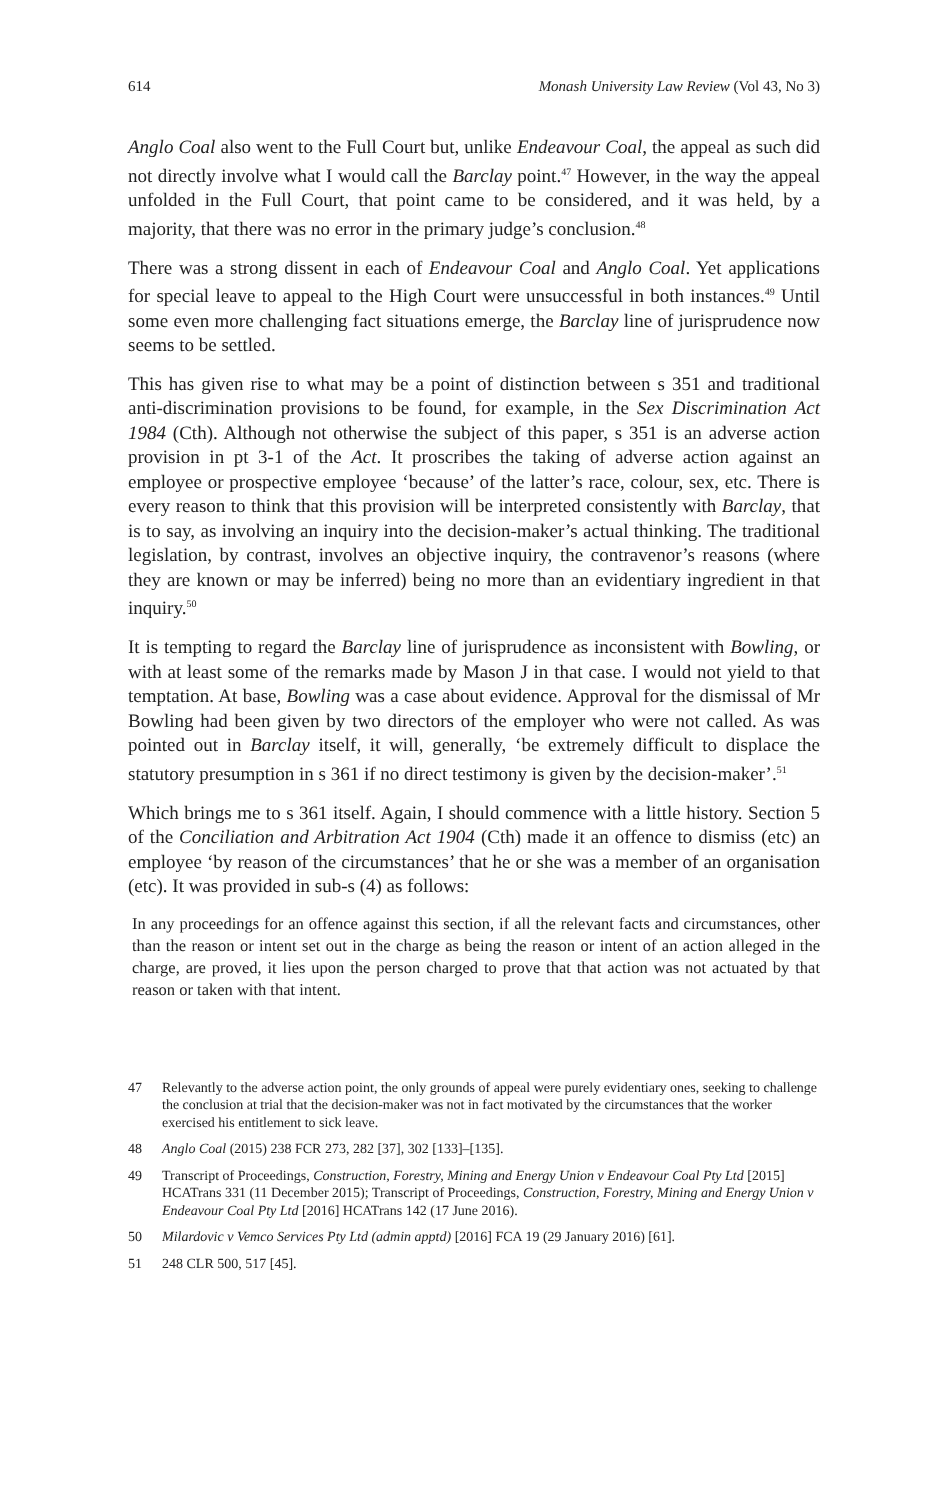614 Monash University Law Review (Vol 43, No 3)
Anglo Coal also went to the Full Court but, unlike Endeavour Coal, the appeal as such did not directly involve what I would call the Barclay point.<sup>47</sup> However, in the way the appeal unfolded in the Full Court, that point came to be considered, and it was held, by a majority, that there was no error in the primary judge’s conclusion.<sup>48</sup>
There was a strong dissent in each of Endeavour Coal and Anglo Coal. Yet applications for special leave to appeal to the High Court were unsuccessful in both instances.<sup>49</sup> Until some even more challenging fact situations emerge, the Barclay line of jurisprudence now seems to be settled.
This has given rise to what may be a point of distinction between s 351 and traditional anti-discrimination provisions to be found, for example, in the Sex Discrimination Act 1984 (Cth). Although not otherwise the subject of this paper, s 351 is an adverse action provision in pt 3-1 of the Act. It proscribes the taking of adverse action against an employee or prospective employee ‘because’ of the latter’s race, colour, sex, etc. There is every reason to think that this provision will be interpreted consistently with Barclay, that is to say, as involving an inquiry into the decision-maker’s actual thinking. The traditional legislation, by contrast, involves an objective inquiry, the contravenor’s reasons (where they are known or may be inferred) being no more than an evidentiary ingredient in that inquiry.<sup>50</sup>
It is tempting to regard the Barclay line of jurisprudence as inconsistent with Bowling, or with at least some of the remarks made by Mason J in that case. I would not yield to that temptation. At base, Bowling was a case about evidence. Approval for the dismissal of Mr Bowling had been given by two directors of the employer who were not called. As was pointed out in Barclay itself, it will, generally, ‘be extremely difficult to displace the statutory presumption in s 361 if no direct testimony is given by the decision-maker’.<sup>51</sup>
Which brings me to s 361 itself. Again, I should commence with a little history. Section 5 of the Conciliation and Arbitration Act 1904 (Cth) made it an offence to dismiss (etc) an employee ‘by reason of the circumstances’ that he or she was a member of an organisation (etc). It was provided in sub-s (4) as follows:
In any proceedings for an offence against this section, if all the relevant facts and circumstances, other than the reason or intent set out in the charge as being the reason or intent of an action alleged in the charge, are proved, it lies upon the person charged to prove that that action was not actuated by that reason or taken with that intent.
47 Relevantly to the adverse action point, the only grounds of appeal were purely evidentiary ones, seeking to challenge the conclusion at trial that the decision-maker was not in fact motivated by the circumstances that the worker exercised his entitlement to sick leave.
48 Anglo Coal (2015) 238 FCR 273, 282 [37], 302 [133]–[135].
49 Transcript of Proceedings, Construction, Forestry, Mining and Energy Union v Endeavour Coal Pty Ltd [2015] HCATrans 331 (11 December 2015); Transcript of Proceedings, Construction, Forestry, Mining and Energy Union v Endeavour Coal Pty Ltd [2016] HCATrans 142 (17 June 2016).
50 Milardovic v Vemco Services Pty Ltd (admin apptd) [2016] FCA 19 (29 January 2016) [61].
51 248 CLR 500, 517 [45].